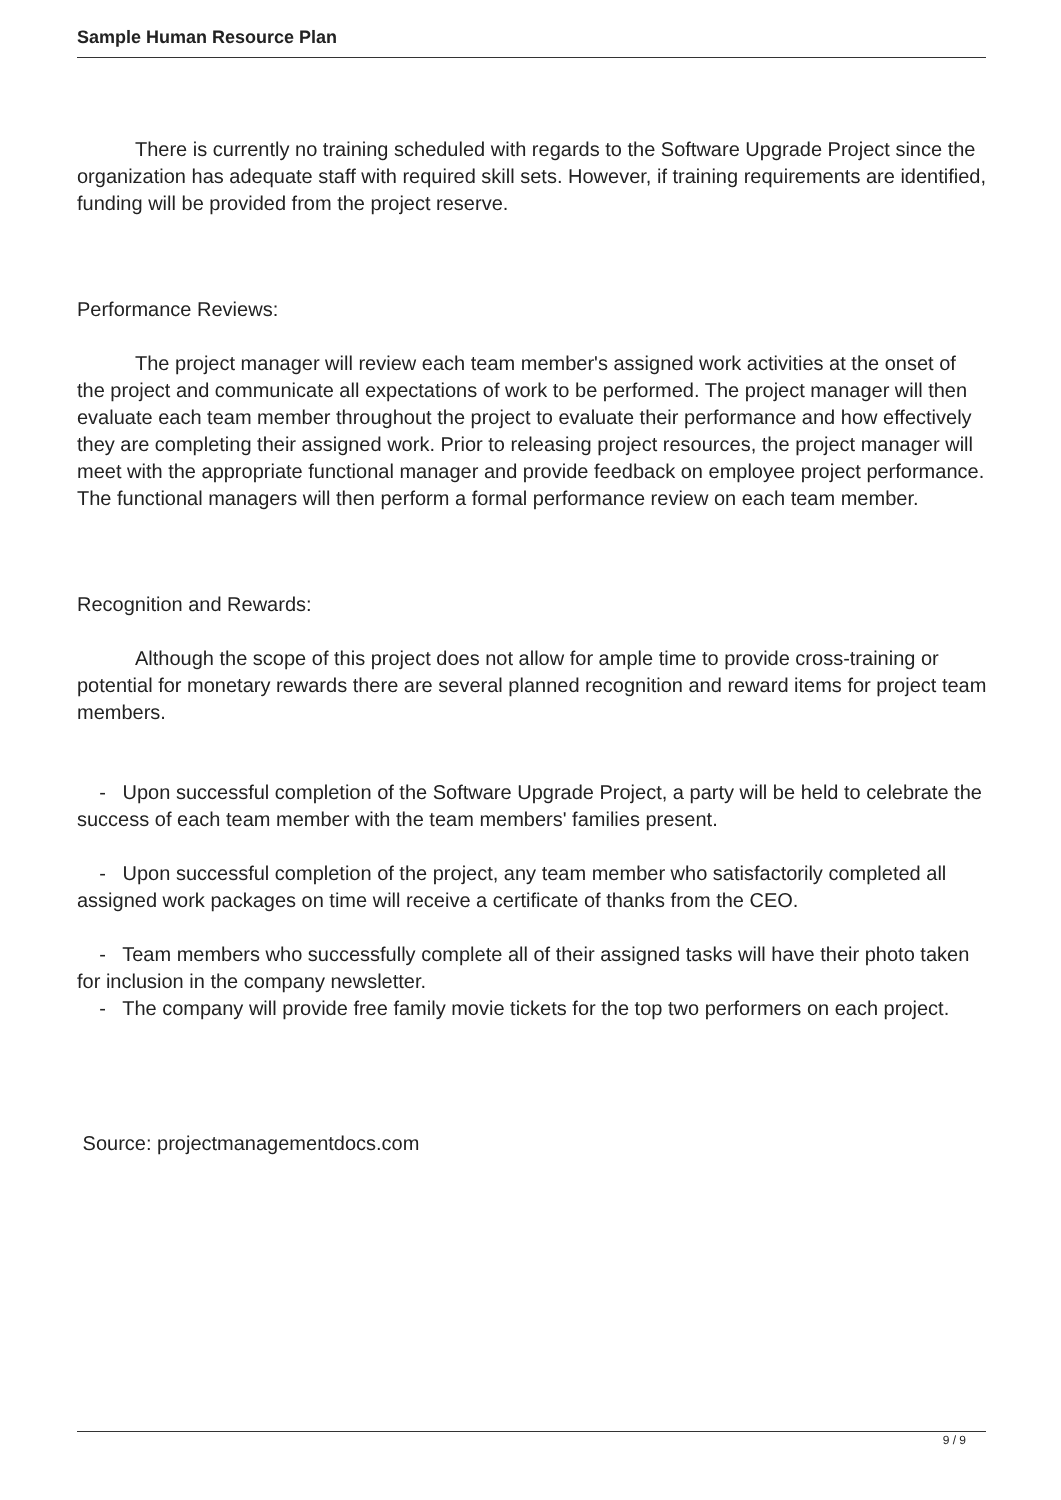Sample Human Resource Plan
There is currently no training scheduled with regards to the Software Upgrade Project since the organization has adequate staff with required skill sets. However, if training requirements are identified, funding will be provided from the project reserve.
Performance Reviews:
The project manager will review each team member's assigned work activities at the onset of the project and communicate all expectations of work to be performed. The project manager will then evaluate each team member throughout the project to evaluate their performance and how effectively they are completing their assigned work. Prior to releasing project resources, the project manager will meet with the appropriate functional manager and provide feedback on employee project performance. The functional managers will then perform a formal performance review on each team member.
Recognition and Rewards:
Although the scope of this project does not allow for ample time to provide cross-training or potential for monetary rewards there are several planned recognition and reward items for project team members.
- Upon successful completion of the Software Upgrade Project, a party will be held to celebrate the success of each team member with the team members' families present.
- Upon successful completion of the project, any team member who satisfactorily completed all assigned work packages on time will receive a certificate of thanks from the CEO.
- Team members who successfully complete all of their assigned tasks will have their photo taken for inclusion in the company newsletter.
- The company will provide free family movie tickets for the top two performers on each project.
Source: projectmanagementdocs.com
9 / 9